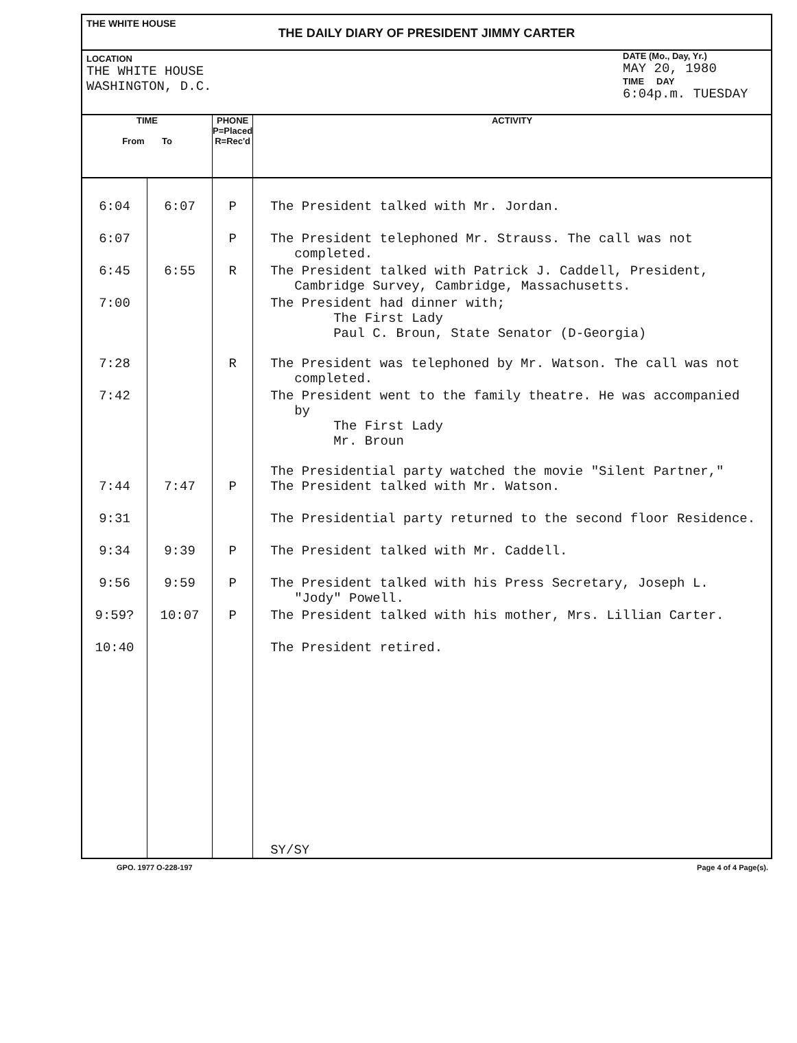THE WHITE HOUSE
THE DAILY DIARY OF PRESIDENT JIMMY CARTER
LOCATION
THE WHITE HOUSE
WASHINGTON, D.C.
DATE (Mo., Day, Yr.)
MAY 20, 1980
TIME DAY
6:04p.m. TUESDAY
| TIME From To | | PHONE P=Placed R=Rec'd | ACTIVITY |
| --- | --- | --- | --- |
| 6:04 | 6:07 | P | The President talked with Mr. Jordan. |
| 6:07 | | P | The President telephoned Mr. Strauss. The call was not completed. |
| 6:45 | 6:55 | R | The President talked with Patrick J. Caddell, President, Cambridge Survey, Cambridge, Massachusetts. |
| 7:00 | | | The President had dinner with; The First Lady Paul C. Broun, State Senator (D-Georgia) |
| 7:28 | | R | The President was telephoned by Mr. Watson. The call was not completed. |
| 7:42 | | | The President went to the family theatre. He was accompanied by The First Lady Mr. Broun The Presidential party watched the movie "Silent Partner," |
| 7:44 | 7:47 | P | The President talked with Mr. Watson. |
| 9:31 | | | The Presidential party returned to the second floor Residence. |
| 9:34 | 9:39 | P | The President talked with Mr. Caddell. |
| 9:56 | 9:59 | P | The President talked with his Press Secretary, Joseph L. "Jody" Powell. |
| 9:59? | 10:07 | P | The President talked with his mother, Mrs. Lillian Carter. |
| 10:40 | | | The President retired. |
| | | | SY/SY |
GPO. 1977 O-228-197 Page 4 of 4 Page(s).